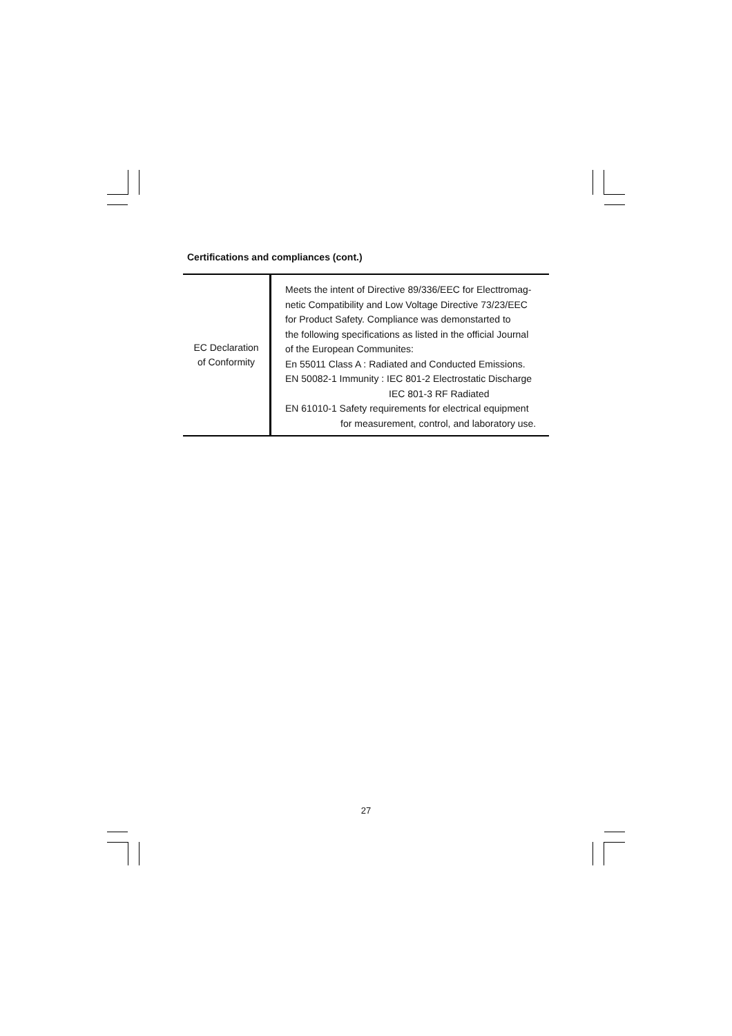Certifications and compliances (cont.)
| EC Declaration of Conformity | Meets the intent of Directive 89/336/EEC for Electtromag- netic Compatibility and Low Voltage Directive 73/23/EEC for Product Safety. Compliance was demonstarted to the following specifications as listed in the official Journal of the European Communites: En 55011 Class A : Radiated and Conducted Emissions. EN 50082-1 Immunity : IEC 801-2 Electrostatic Discharge IEC 801-3 RF Radiated EN 61010-1 Safety requirements for electrical equipment for measurement, control, and laboratory use. |
27